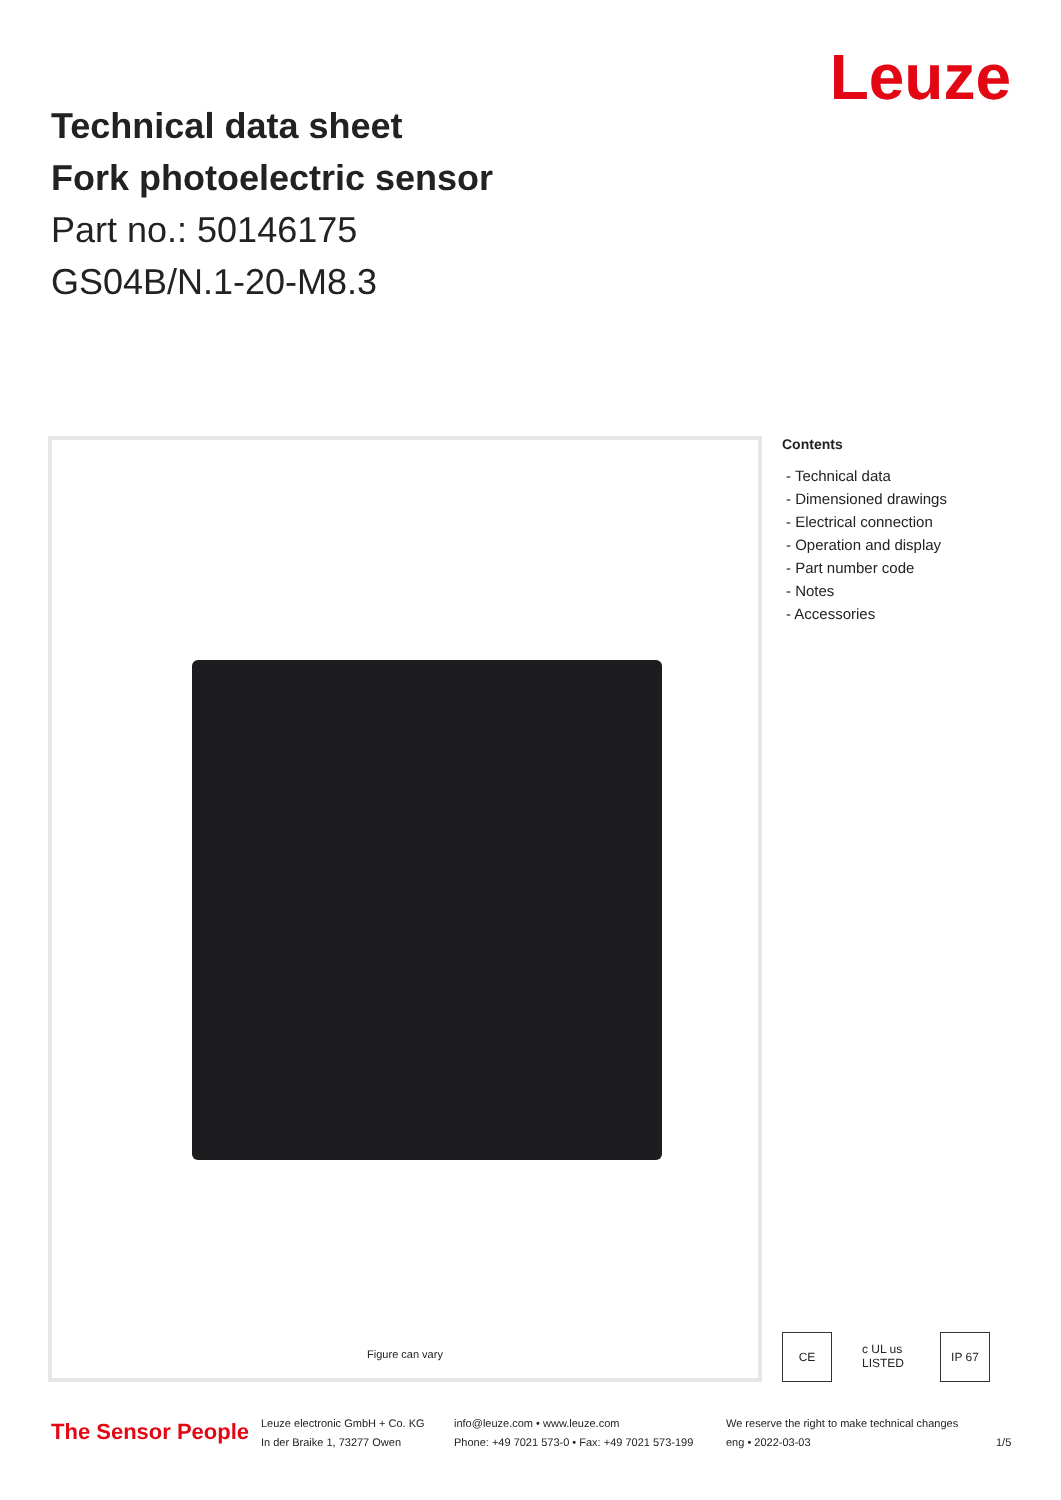Leuze
Technical data sheet
Fork photoelectric sensor
Part no.: 50146175
GS04B/N.1-20-M8.3
Figure can vary
Contents
- Technical data
- Dimensioned drawings
- Electrical connection
- Operation and display
- Part number code
- Notes
- Accessories
CE c UL us LISTED
IP 67
The Sensor People
Leuze electronic GmbH + Co. KG
In der Braike 1, 73277 Owen
info@leuze.com • www.leuze.com
Phone: +49 7021 573-0 • Fax: +49 7021 573-199
We reserve the right to make technical changes
eng • 2022-03-03
1/5